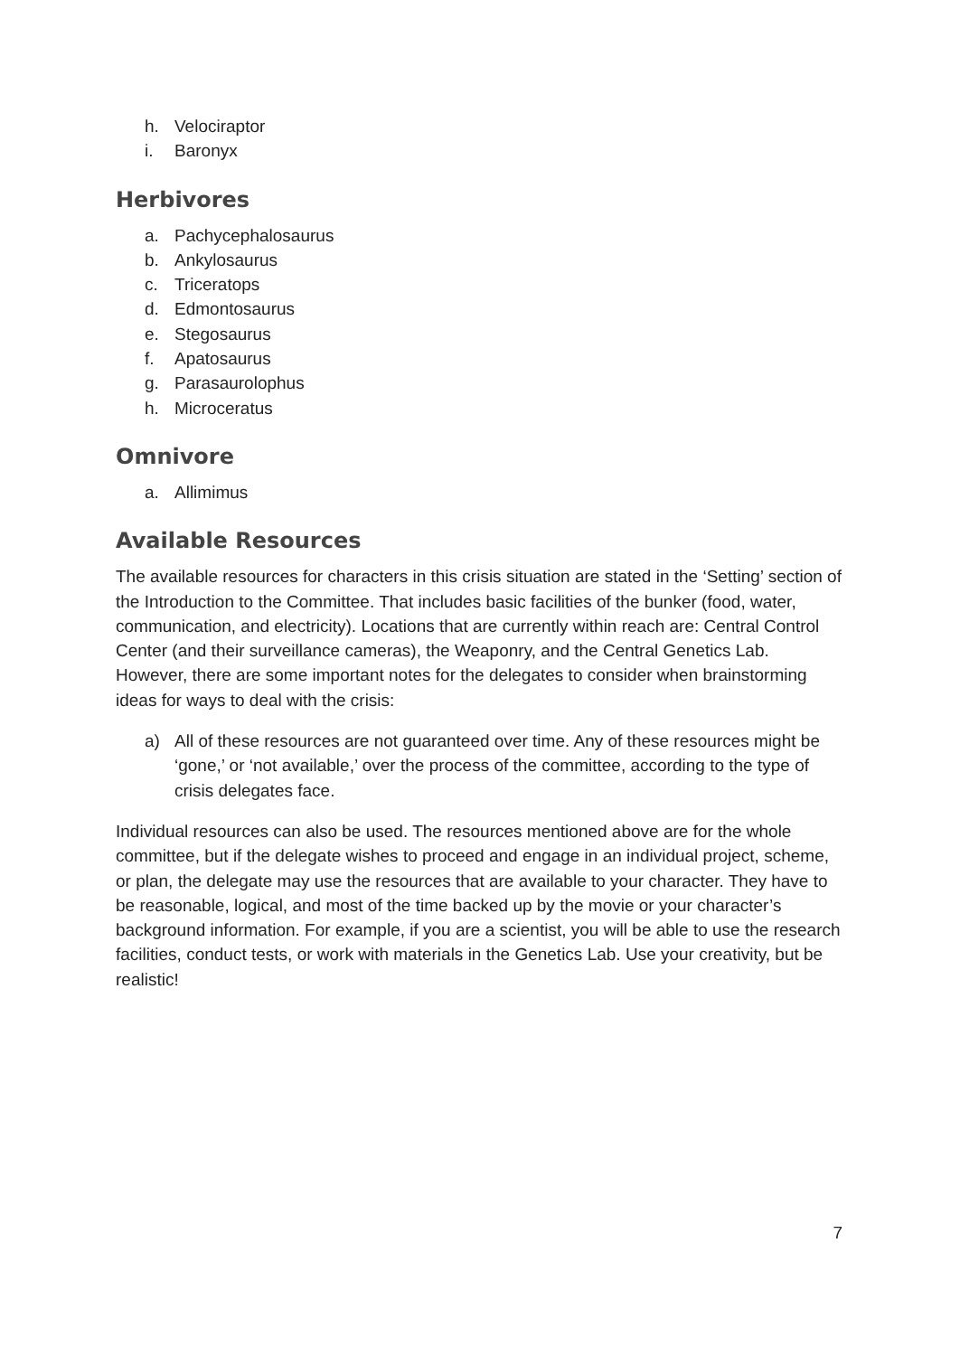h. Velociraptor
i. Baronyx
Herbivores
a. Pachycephalosaurus
b. Ankylosaurus
c. Triceratops
d. Edmontosaurus
e. Stegosaurus
f. Apatosaurus
g. Parasaurolophus
h. Microceratus
Omnivore
a. Allimimus
Available Resources
The available resources for characters in this crisis situation are stated in the ‘Setting’ section of the Introduction to the Committee. That includes basic facilities of the bunker (food, water, communication, and electricity). Locations that are currently within reach are: Central Control Center (and their surveillance cameras), the Weaponry, and the Central Genetics Lab. However, there are some important notes for the delegates to consider when brainstorming ideas for ways to deal with the crisis:
a) All of these resources are not guaranteed over time. Any of these resources might be ‘gone,’ or ‘not available,’ over the process of the committee, according to the type of crisis delegates face.
Individual resources can also be used. The resources mentioned above are for the whole committee, but if the delegate wishes to proceed and engage in an individual project, scheme, or plan, the delegate may use the resources that are available to your character. They have to be reasonable, logical, and most of the time backed up by the movie or your character’s background information. For example, if you are a scientist, you will be able to use the research facilities, conduct tests, or work with materials in the Genetics Lab. Use your creativity, but be realistic!
7